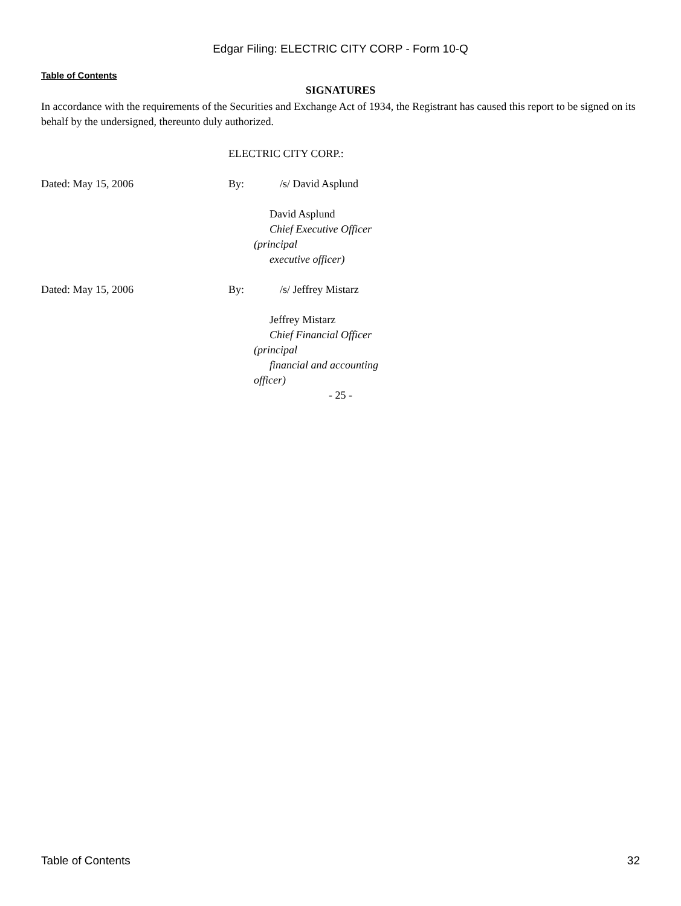Edgar Filing: ELECTRIC CITY CORP - Form 10-Q
Table of Contents
SIGNATURES
In accordance with the requirements of the Securities and Exchange Act of 1934, the Registrant has caused this report to be signed on its behalf by the undersigned, thereunto duly authorized.
ELECTRIC CITY CORP.:
Dated: May 15, 2006 By: /s/ David Asplund
David Asplund
Chief Executive Officer
(principal
executive officer)
Dated: May 15, 2006 By: /s/ Jeffrey Mistarz
Jeffrey Mistarz
Chief Financial Officer
(principal
financial and accounting
officer)
- 25 -
Table of Contents 32